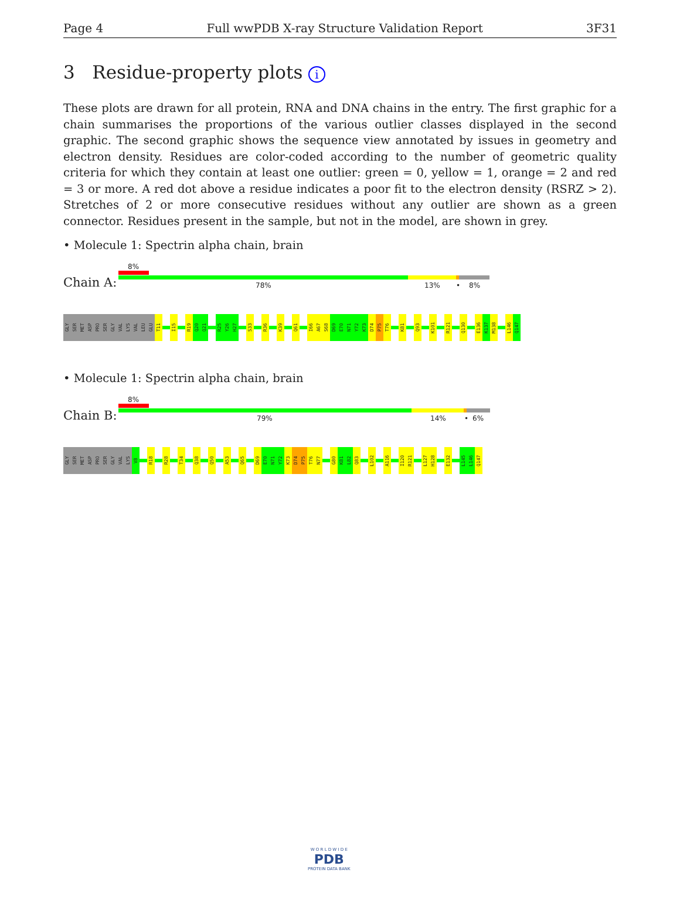Page 4 Full wwPDB X-ray Structure Validation Report 3F31
3 Residue-property plots i
These plots are drawn for all protein, RNA and DNA chains in the entry. The first graphic for a chain summarises the proportions of the various outlier classes displayed in the second graphic. The second graphic shows the sequence view annotated by issues in geometry and electron density. Residues are color-coded according to the number of geometric quality criteria for which they contain at least one outlier: green = 0, yellow = 1, orange = 2 and red = 3 or more. A red dot above a residue indicates a poor fit to the electron density (RSRZ > 2). Stretches of 2 or more consecutive residues without any outlier are shown as a green connector. Residues present in the sample, but not in the model, are shown in grey.
• Molecule 1: Spectrin alpha chain, brain
8%
Chain A: 78% 13% • 8%
GLY
SER
MET
ASP
PRO
SER
GLY
VAL
LYS
VAL
LEU
GLU
T11
I15
R19
Q20
Q21
R25
Y26
H27
S33
R36
K39
Q61
I66
A67
S68
D69
E70
N71
Y72
K73
D74
P75
T76
K81
Q93
K101
R121
Q130
E136
K137
M138
L146
Q147
• Molecule 1: Spectrin alpha chain, brain
8%
Chain B: 79% 14% • 6%
GLY
SER
MET
ASP
PRO
SER
GLY
VAL
LYS
V8
R18
R28
T34
Q38
Q50
A53
Q65
D69
E70
N71
Y72
K73
D74
P75
T76
N77
G80
K81
L82
Q83
L102
A116
I120
R121
L127
H128
E132
L145
L146
Q147
W O R L D W I D E
PDB
PROTEIN DATA BANK